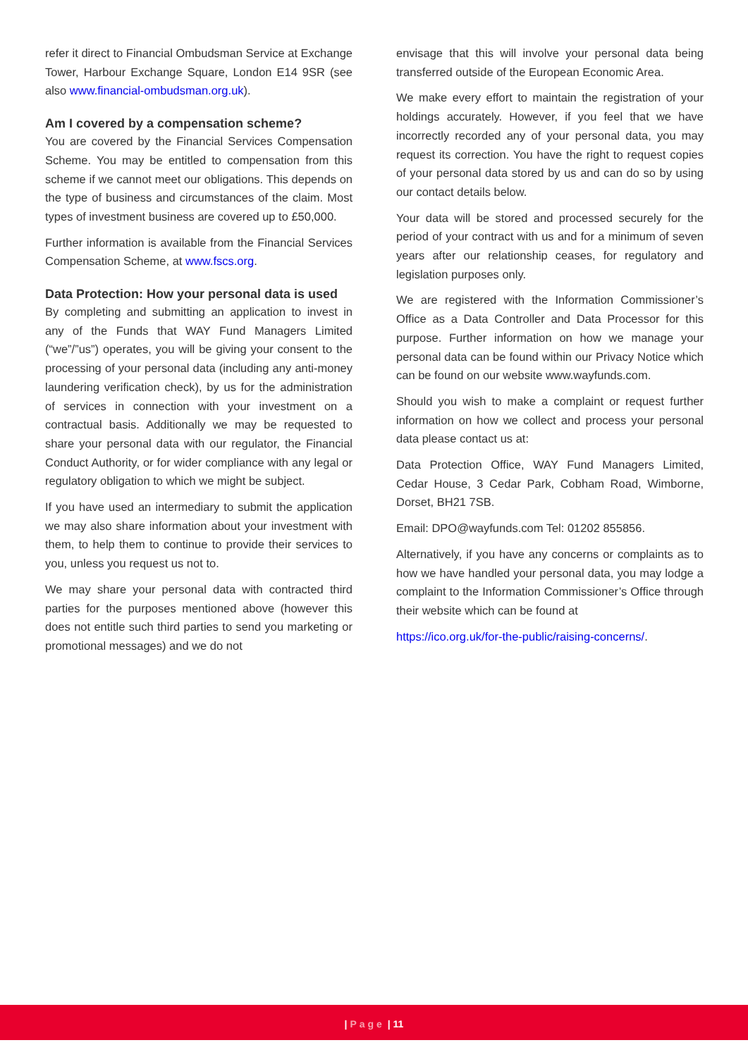refer it direct to Financial Ombudsman Service at Exchange Tower, Harbour Exchange Square, London E14 9SR (see also www.financial-ombudsman.org.uk).
Am I covered by a compensation scheme?
You are covered by the Financial Services Compensation Scheme. You may be entitled to compensation from this scheme if we cannot meet our obligations. This depends on the type of business and circumstances of the claim. Most types of investment business are covered up to £50,000.
Further information is available from the Financial Services Compensation Scheme, at www.fscs.org.
Data Protection: How your personal data is used
By completing and submitting an application to invest in any of the Funds that WAY Fund Managers Limited (“we”/”us”) operates, you will be giving your consent to the processing of your personal data (including any anti-money laundering verification check), by us for the administration of services in connection with your investment on a contractual basis. Additionally we may be requested to share your personal data with our regulator, the Financial Conduct Authority, or for wider compliance with any legal or regulatory obligation to which we might be subject.
If you have used an intermediary to submit the application we may also share information about your investment with them, to help them to continue to provide their services to you, unless you request us not to.
We may share your personal data with contracted third parties for the purposes mentioned above (however this does not entitle such third parties to send you marketing or promotional messages) and we do not
envisage that this will involve your personal data being transferred outside of the European Economic Area.
We make every effort to maintain the registration of your holdings accurately. However, if you feel that we have incorrectly recorded any of your personal data, you may request its correction. You have the right to request copies of your personal data stored by us and can do so by using our contact details below.
Your data will be stored and processed securely for the period of your contract with us and for a minimum of seven years after our relationship ceases, for regulatory and legislation purposes only.
We are registered with the Information Commissioner’s Office as a Data Controller and Data Processor for this purpose. Further information on how we manage your personal data can be found within our Privacy Notice which can be found on our website www.wayfunds.com.
Should you wish to make a complaint or request further information on how we collect and process your personal data please contact us at:
Data Protection Office, WAY Fund Managers Limited, Cedar House, 3 Cedar Park, Cobham Road, Wimborne, Dorset, BH21 7SB.
Email: DPO@wayfunds.com Tel: 01202 855856.
Alternatively, if you have any concerns or complaints as to how we have handled your personal data, you may lodge a complaint to the Information Commissioner’s Office through their website which can be found at
https://ico.org.uk/for-the-public/raising-concerns/.
| Page | 11